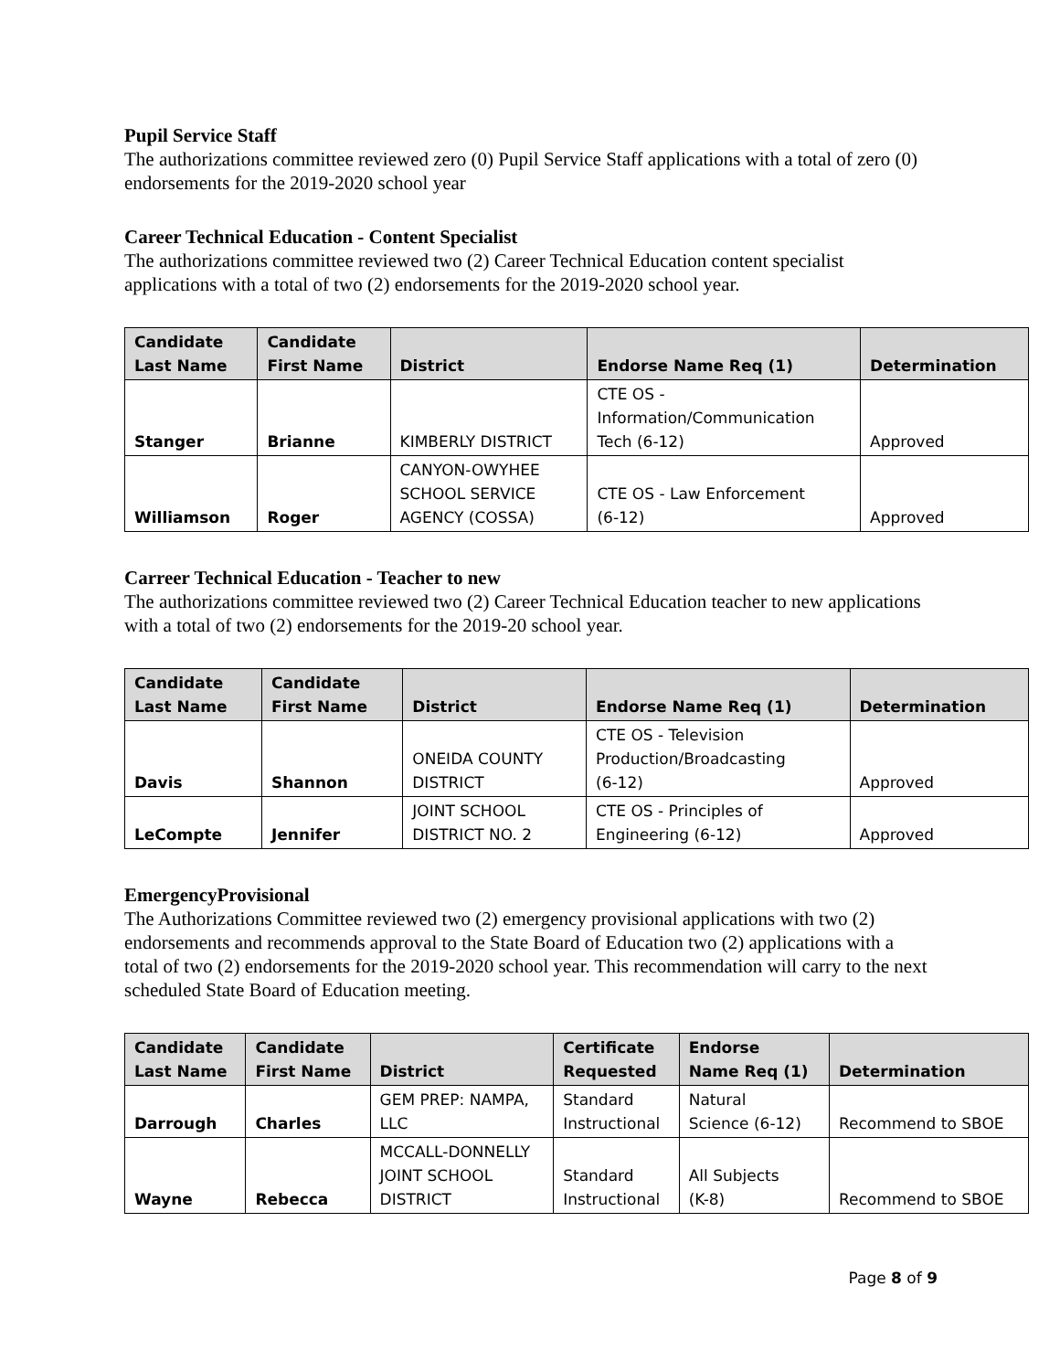Pupil Service Staff
The authorizations committee reviewed zero (0) Pupil Service Staff applications with a total of zero (0) endorsements for the 2019-2020 school year
Career Technical Education - Content Specialist
The authorizations committee reviewed two (2) Career Technical Education content specialist applications with a total of two (2) endorsements for the 2019-2020 school year.
| Candidate Last Name | Candidate First Name | District | Endorse Name Req (1) | Determination |
| --- | --- | --- | --- | --- |
| Stanger | Brianne | KIMBERLY DISTRICT | CTE OS - Information/Communication Tech (6-12) | Approved |
| Williamson | Roger | CANYON-OWYHEE SCHOOL SERVICE AGENCY (COSSA) | CTE OS - Law Enforcement (6-12) | Approved |
Carreer Technical Education - Teacher to new
The authorizations committee reviewed two (2) Career Technical Education teacher to new applications with a total of two (2) endorsements for the 2019-20 school year.
| Candidate Last Name | Candidate First Name | District | Endorse Name Req (1) | Determination |
| --- | --- | --- | --- | --- |
| Davis | Shannon | ONEIDA COUNTY DISTRICT | CTE OS - Television Production/Broadcasting (6-12) | Approved |
| LeCompte | Jennifer | JOINT SCHOOL DISTRICT NO. 2 | CTE OS - Principles of Engineering (6-12) | Approved |
EmergencyProvisional
The Authorizations Committee reviewed two (2) emergency provisional applications with two (2) endorsements and recommends approval to the State Board of Education two (2) applications with a total of two (2) endorsements for the 2019-2020 school year. This recommendation will carry to the next scheduled State Board of Education meeting.
| Candidate Last Name | Candidate First Name | District | Certificate Requested | Endorse Name Req (1) | Determination |
| --- | --- | --- | --- | --- | --- |
| Darrough | Charles | GEM PREP: NAMPA, LLC | Standard Instructional | Natural Science (6-12) | Recommend to SBOE |
| Wayne | Rebecca | MCCALL-DONNELLY JOINT SCHOOL DISTRICT | Standard Instructional | All Subjects (K-8) | Recommend to SBOE |
Page 8 of 9